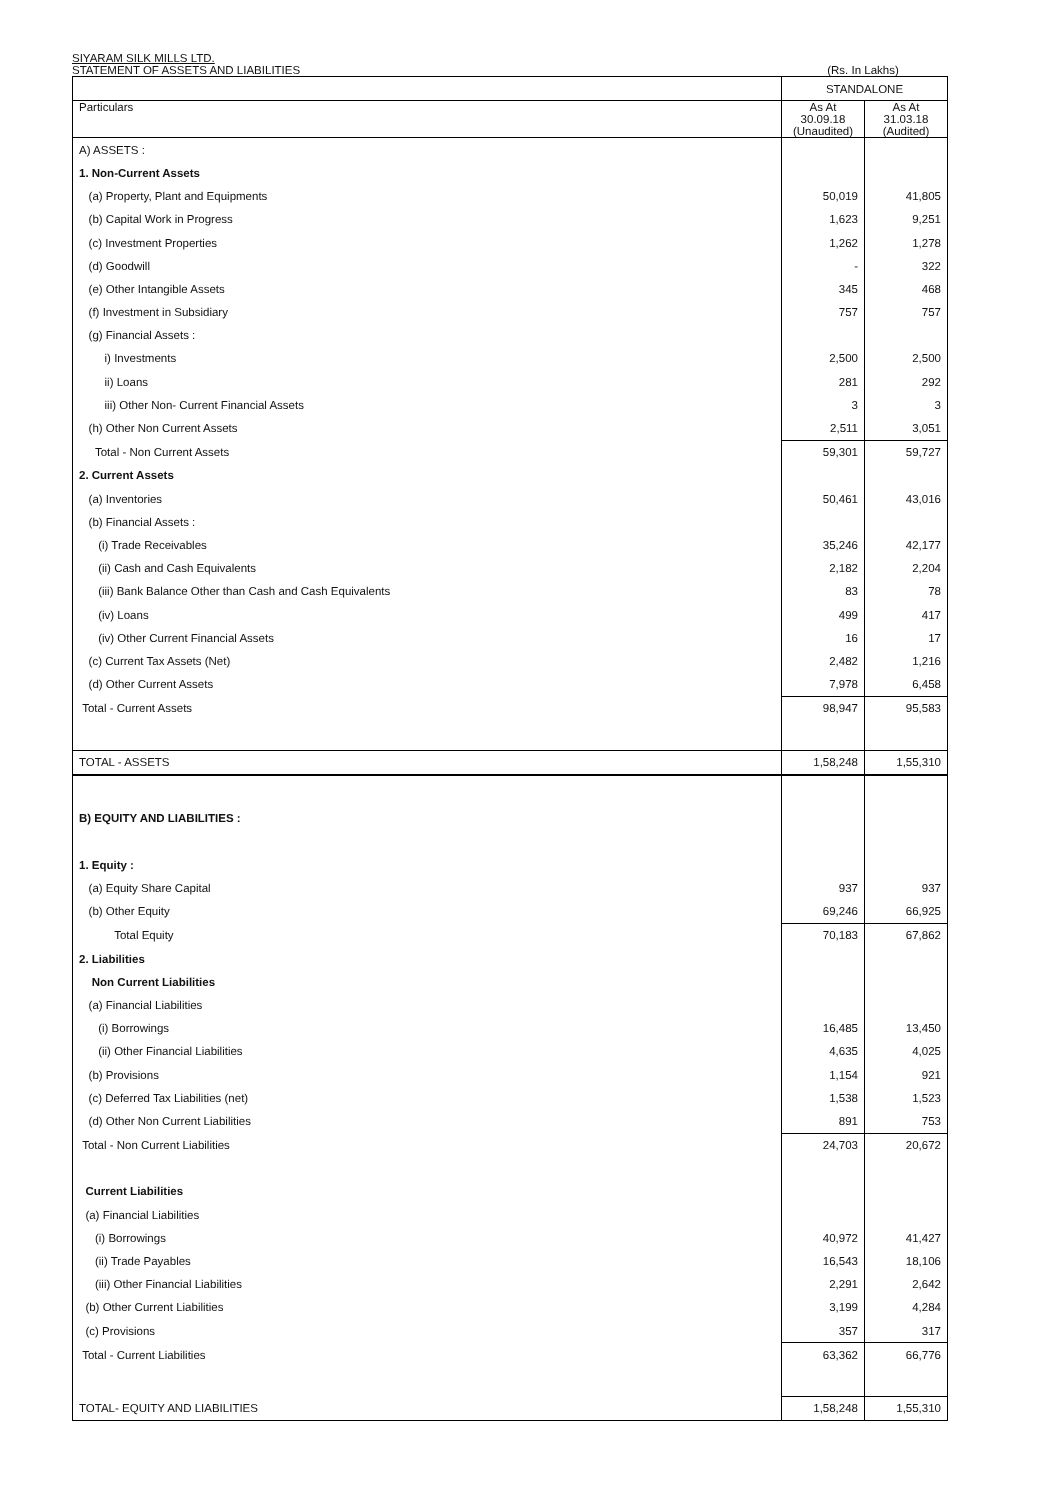SIYARAM SILK MILLS LTD.
STATEMENT OF ASSETS AND LIABILITIES (Rs. In Lakhs)
| | STANDALONE | |
| --- | --- | --- |
| Particulars | As At 30.09.18 (Unaudited) | As At 31.03.18 (Audited) |
| A) ASSETS : | | |
| 1. Non-Current Assets | | |
| (a) Property, Plant and Equipments | 50,019 | 41,805 |
| (b) Capital Work in Progress | 1,623 | 9,251 |
| (c) Investment Properties | 1,262 | 1,278 |
| (d) Goodwill | - | 322 |
| (e) Other Intangible Assets | 345 | 468 |
| (f) Investment in Subsidiary | 757 | 757 |
| (g) Financial Assets : | | |
| i) Investments | 2,500 | 2,500 |
| ii) Loans | 281 | 292 |
| iii) Other Non- Current Financial Assets | 3 | 3 |
| (h) Other Non Current Assets | 2,511 | 3,051 |
| Total - Non Current Assets | 59,301 | 59,727 |
| 2. Current Assets | | |
| (a) Inventories | 50,461 | 43,016 |
| (b) Financial Assets : | | |
| (i) Trade Receivables | 35,246 | 42,177 |
| (ii) Cash and Cash Equivalents | 2,182 | 2,204 |
| (iii) Bank Balance Other than Cash and Cash Equivalents | 83 | 78 |
| (iv) Loans | 499 | 417 |
| (iv) Other Current Financial Assets | 16 | 17 |
| (c) Current Tax Assets (Net) | 2,482 | 1,216 |
| (d) Other Current Assets | 7,978 | 6,458 |
| Total - Current Assets | 98,947 | 95,583 |
| TOTAL - ASSETS | 1,58,248 | 1,55,310 |
| B) EQUITY AND LIABILITIES : | | |
| 1. Equity : | | |
| (a) Equity Share Capital | 937 | 937 |
| (b) Other Equity | 69,246 | 66,925 |
| Total Equity | 70,183 | 67,862 |
| 2. Liabilities | | |
| Non Current Liabilities | | |
| (a) Financial Liabilities | | |
| (i) Borrowings | 16,485 | 13,450 |
| (ii) Other Financial Liabilities | 4,635 | 4,025 |
| (b) Provisions | 1,154 | 921 |
| (c) Deferred Tax Liabilities (net) | 1,538 | 1,523 |
| (d) Other Non Current Liabilities | 891 | 753 |
| Total - Non Current Liabilities | 24,703 | 20,672 |
| Current Liabilities | | |
| (a) Financial Liabilities | | |
| (i) Borrowings | 40,972 | 41,427 |
| (ii) Trade Payables | 16,543 | 18,106 |
| (iii) Other Financial Liabilities | 2,291 | 2,642 |
| (b) Other Current Liabilities | 3,199 | 4,284 |
| (c) Provisions | 357 | 317 |
| Total - Current Liabilities | 63,362 | 66,776 |
| TOTAL- EQUITY AND LIABILITIES | 1,58,248 | 1,55,310 |